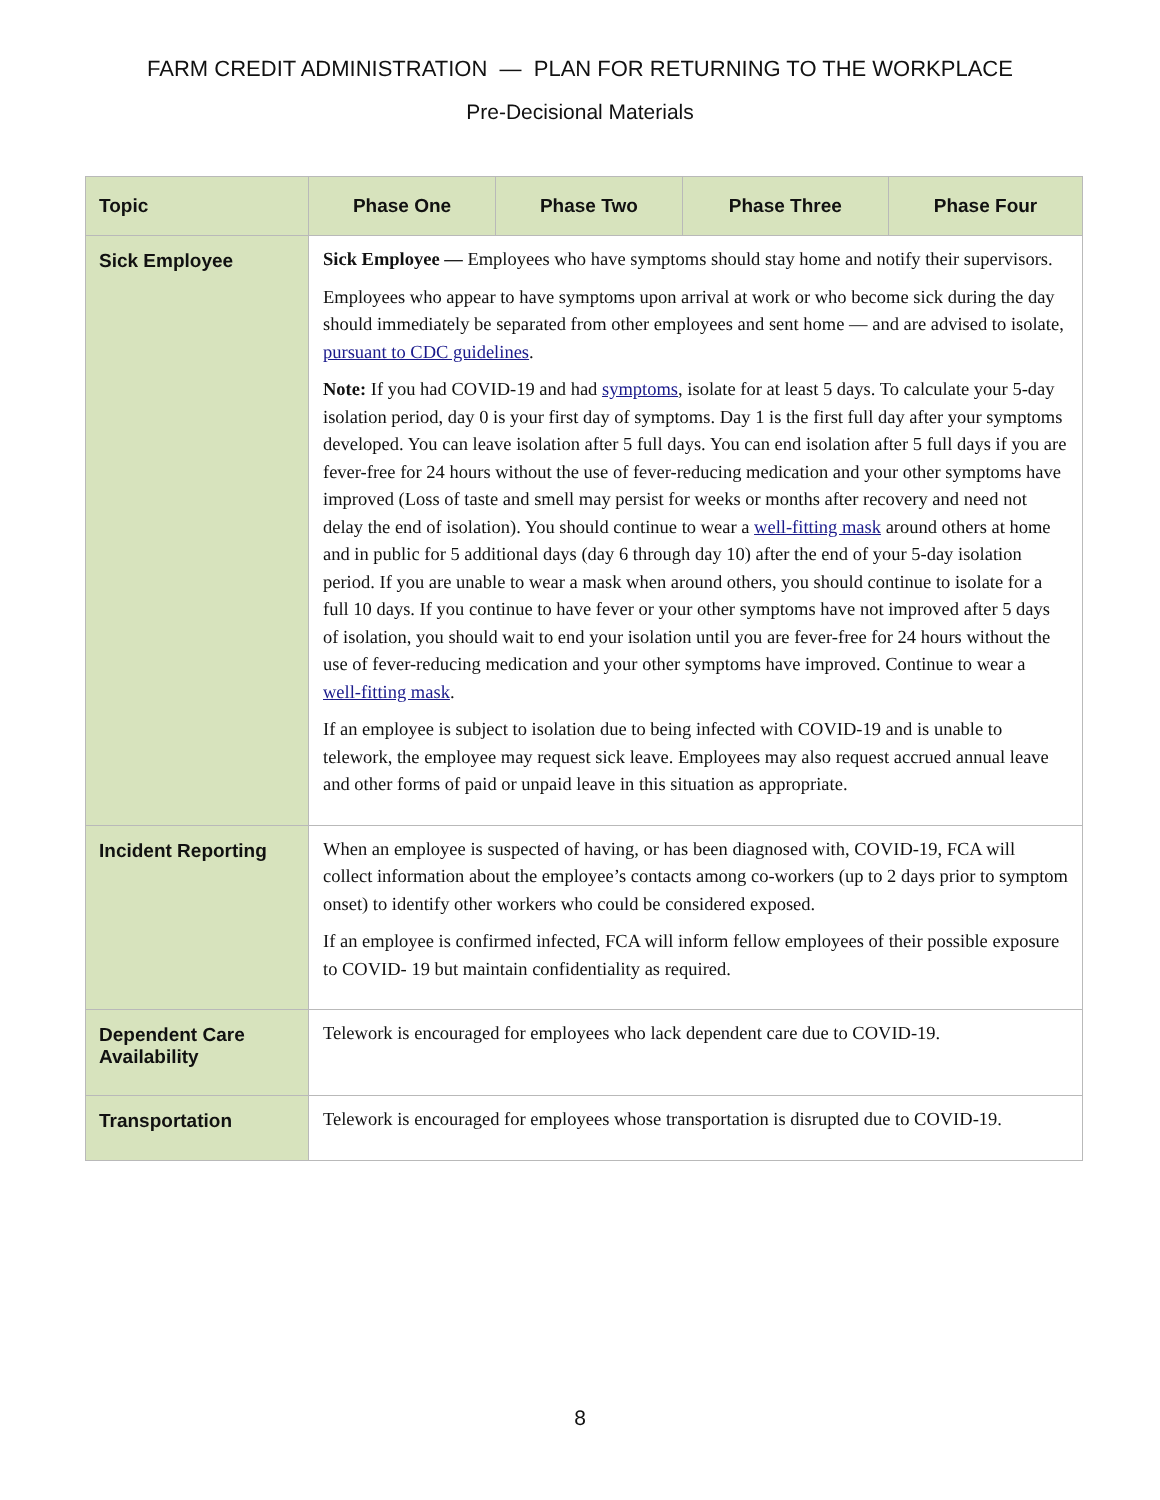FARM CREDIT ADMINISTRATION — PLAN FOR RETURNING TO THE WORKPLACE
Pre-Decisional Materials
| Topic | Phase One | Phase Two | Phase Three | Phase Four |
| --- | --- | --- | --- | --- |
| Sick Employee | Sick Employee — Employees who have symptoms should stay home and notify their supervisors. Employees who appear to have symptoms upon arrival at work or who become sick during the day should immediately be separated from other employees and sent home — and are advised to isolate, pursuant to CDC guidelines . Note: If you had COVID-19 and had symptoms , isolate for at least 5 days. To calculate your 5-day isolation period, day 0 is your first day of symptoms. Day 1 is the first full day after your symptoms developed. You can leave isolation after 5 full days. You can end isolation after 5 full days if you are fever-free for 24 hours without the use of fever-reducing medication and your other symptoms have improved (Loss of taste and smell may persist for weeks or months after recovery and need not delay the end of isolation). You should continue to wear a well-fitting mask around others at home and in public for 5 additional days (day 6 through day 10) after the end of your 5-day isolation period. If you are unable to wear a mask when around others, you should continue to isolate for a full 10 days. If you continue to have fever or your other symptoms have not improved after 5 days of isolation, you should wait to end your isolation until you are fever-free for 24 hours without the use of fever-reducing medication and your other symptoms have improved. Continue to wear a well-fitting mask . If an employee is subject to isolation due to being infected with COVID-19 and is unable to telework, the employee may request sick leave. Employees may also request accrued annual leave and other forms of paid or unpaid leave in this situation as appropriate. | | | |
| Incident Reporting | When an employee is suspected of having, or has been diagnosed with, COVID-19, FCA will collect information about the employee’s contacts among co-workers (up to 2 days prior to symptom onset) to identify other workers who could be considered exposed. If an employee is confirmed infected, FCA will inform fellow employees of their possible exposure to COVID- 19 but maintain confidentiality as required. | | | |
| Dependent Care Availability | Telework is encouraged for employees who lack dependent care due to COVID-19. | | | |
| Transportation | Telework is encouraged for employees whose transportation is disrupted due to COVID-19. | | | |
8